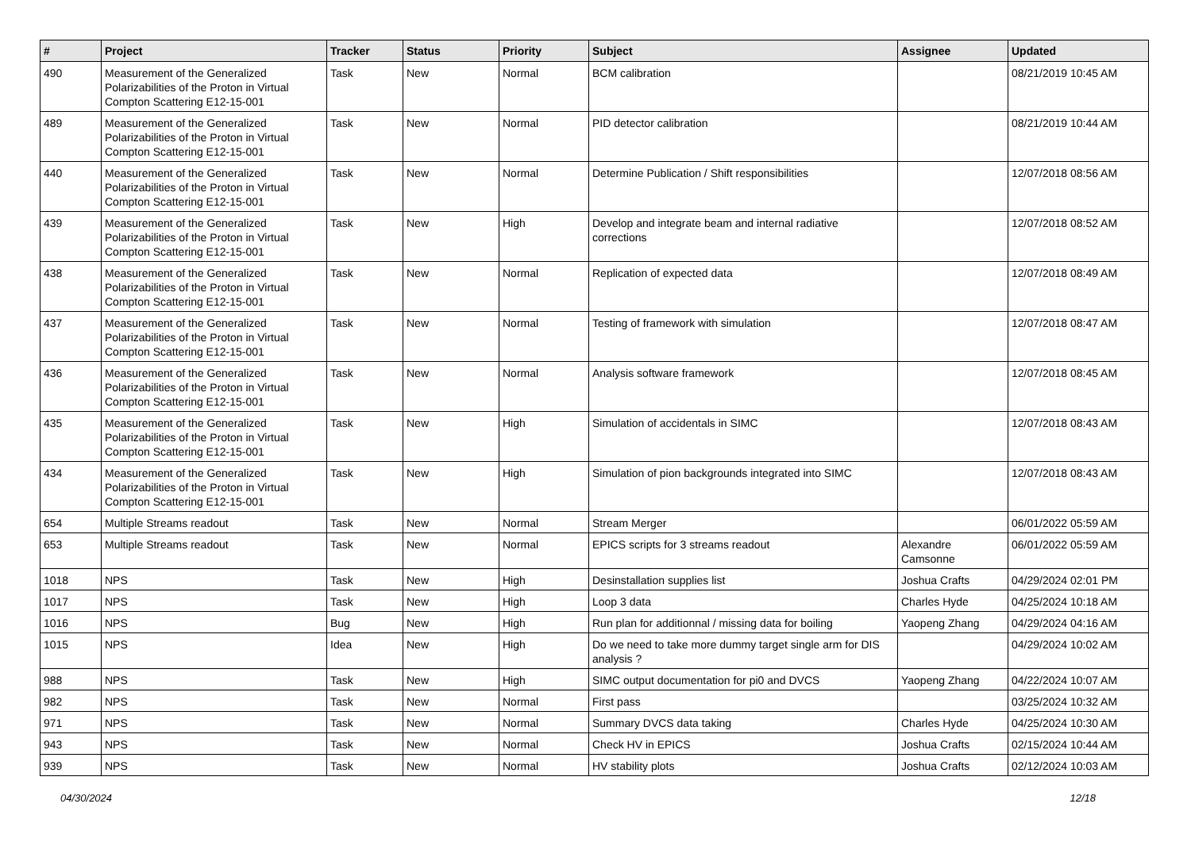| # | Project | Tracker | Status | Priority | Subject | Assignee | Updated |
| --- | --- | --- | --- | --- | --- | --- | --- |
| 490 | Measurement of the Generalized Polarizabilities of the Proton in Virtual Compton Scattering E12-15-001 | Task | New | Normal | BCM calibration | | 08/21/2019 10:45 AM |
| 489 | Measurement of the Generalized Polarizabilities of the Proton in Virtual Compton Scattering E12-15-001 | Task | New | Normal | PID detector calibration | | 08/21/2019 10:44 AM |
| 440 | Measurement of the Generalized Polarizabilities of the Proton in Virtual Compton Scattering E12-15-001 | Task | New | Normal | Determine Publication / Shift responsibilities | | 12/07/2018 08:56 AM |
| 439 | Measurement of the Generalized Polarizabilities of the Proton in Virtual Compton Scattering E12-15-001 | Task | New | High | Develop and integrate beam and internal radiative corrections | | 12/07/2018 08:52 AM |
| 438 | Measurement of the Generalized Polarizabilities of the Proton in Virtual Compton Scattering E12-15-001 | Task | New | Normal | Replication of expected data | | 12/07/2018 08:49 AM |
| 437 | Measurement of the Generalized Polarizabilities of the Proton in Virtual Compton Scattering E12-15-001 | Task | New | Normal | Testing of framework with simulation | | 12/07/2018 08:47 AM |
| 436 | Measurement of the Generalized Polarizabilities of the Proton in Virtual Compton Scattering E12-15-001 | Task | New | Normal | Analysis software framework | | 12/07/2018 08:45 AM |
| 435 | Measurement of the Generalized Polarizabilities of the Proton in Virtual Compton Scattering E12-15-001 | Task | New | High | Simulation of accidentals in SIMC | | 12/07/2018 08:43 AM |
| 434 | Measurement of the Generalized Polarizabilities of the Proton in Virtual Compton Scattering E12-15-001 | Task | New | High | Simulation of pion backgrounds integrated into SIMC | | 12/07/2018 08:43 AM |
| 654 | Multiple Streams readout | Task | New | Normal | Stream Merger | | 06/01/2022 05:59 AM |
| 653 | Multiple Streams readout | Task | New | Normal | EPICS scripts for 3 streams readout | Alexandre Camsonne | 06/01/2022 05:59 AM |
| 1018 | NPS | Task | New | High | Desinstallation supplies list | Joshua Crafts | 04/29/2024 02:01 PM |
| 1017 | NPS | Task | New | High | Loop 3 data | Charles Hyde | 04/25/2024 10:18 AM |
| 1016 | NPS | Bug | New | High | Run plan for additionnal / missing data for boiling | Yaopeng Zhang | 04/29/2024 04:16 AM |
| 1015 | NPS | Idea | New | High | Do we need to take more dummy target single arm for DIS analysis ? | | 04/29/2024 10:02 AM |
| 988 | NPS | Task | New | High | SIMC output documentation for pi0 and DVCS | Yaopeng Zhang | 04/22/2024 10:07 AM |
| 982 | NPS | Task | New | Normal | First pass | | 03/25/2024 10:32 AM |
| 971 | NPS | Task | New | Normal | Summary DVCS data taking | Charles Hyde | 04/25/2024 10:30 AM |
| 943 | NPS | Task | New | Normal | Check HV in EPICS | Joshua Crafts | 02/15/2024 10:44 AM |
| 939 | NPS | Task | New | Normal | HV stability plots | Joshua Crafts | 02/12/2024 10:03 AM |
04/30/2024 12/18